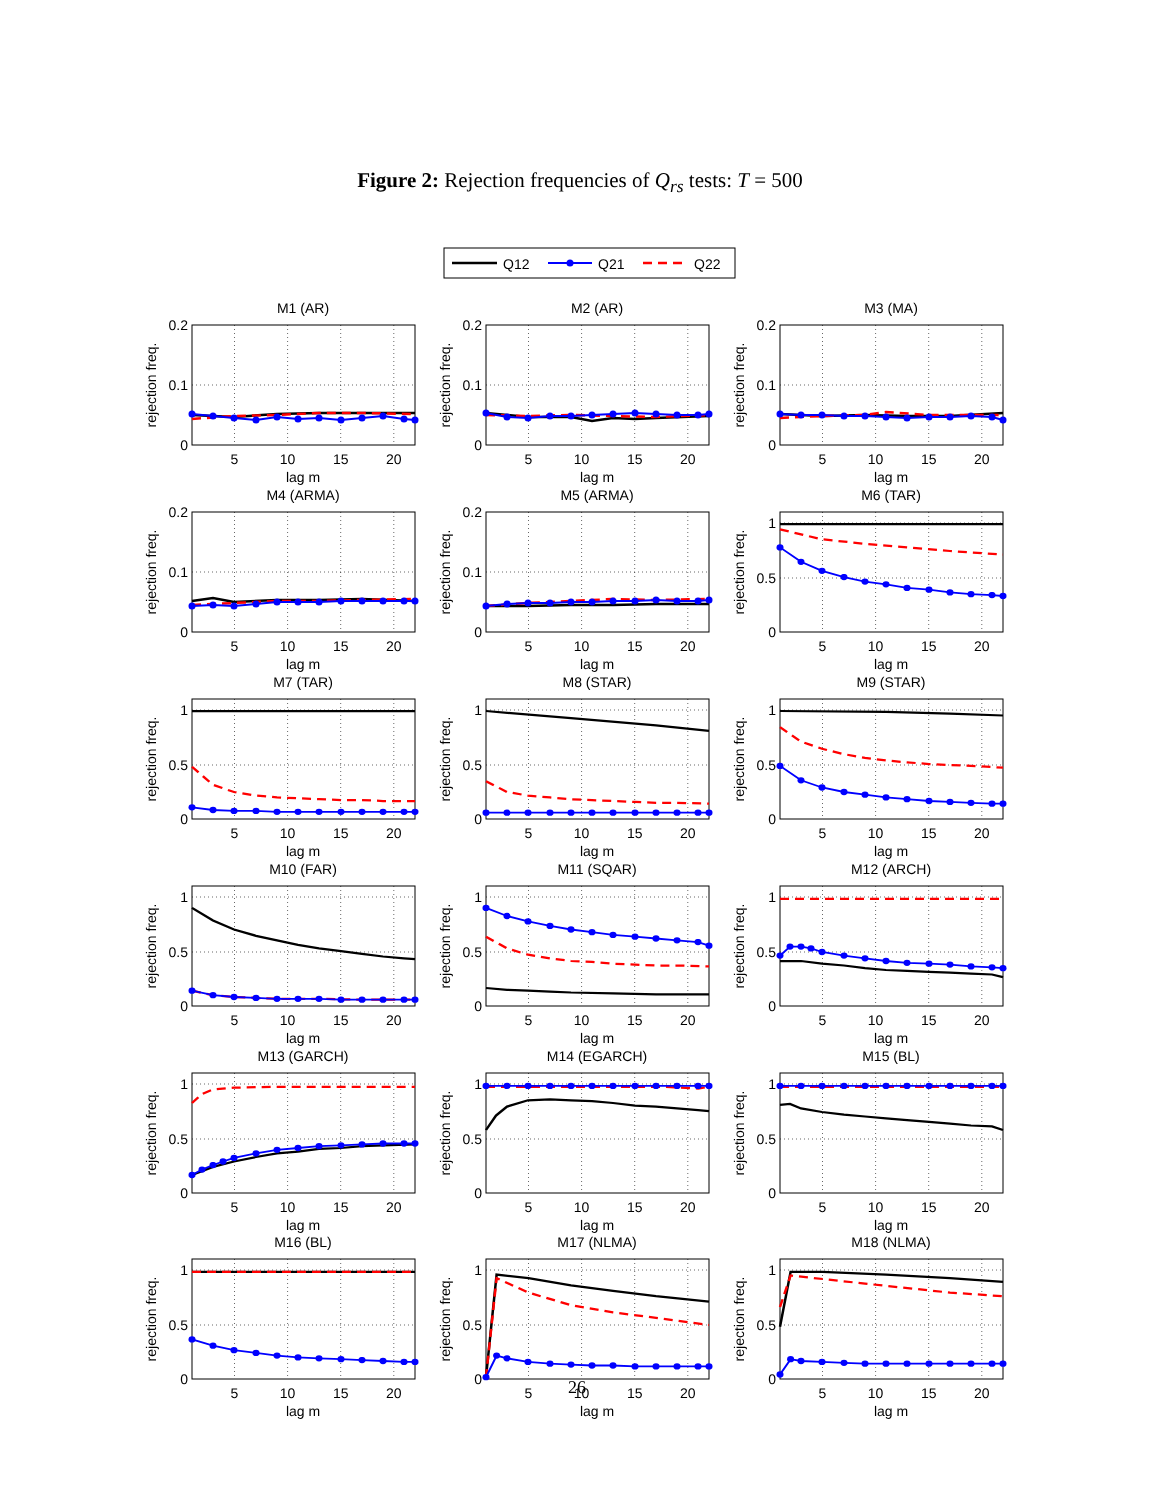Figure 2: Rejection frequencies of Q<sub>rs</sub> tests: T = 500
Q12
Q21
Q22
M1 (AR)
0.2
0.1
0
5
10
15
20
lag m
rejection freq.
M2 (AR)
0.2
0.1
0
5
10
15
20
lag m
rejection freq.
M3 (MA)
0.2
0.1
0
5
10
15
20
lag m
rejection freq.
M4 (ARMA)
0.2
0.1
0
5
10
15
20
lag m
rejection freq.
M5 (ARMA)
0.2
0.1
0
5
10
15
20
lag m
rejection freq.
M6 (TAR)
1
0.5
0
5
10
15
20
lag m
rejection freq.
M7 (TAR)
1
0.5
0
5
10
15
20
lag m
rejection freq.
M8 (STAR)
1
0.5
0
5
10
15
20
lag m
rejection freq.
M9 (STAR)
1
0.5
0
5
10
15
20
lag m
rejection freq.
M10 (FAR)
1
0.5
0
5
10
15
20
lag m
rejection freq.
M11 (SQAR)
1
0.5
0
5
10
15
20
lag m
rejection freq.
M12 (ARCH)
1
0.5
0
5
10
15
20
lag m
rejection freq.
M13 (GARCH)
1
0.5
0
5
10
15
20
lag m
rejection freq.
M14 (EGARCH)
1
0.5
0
5
10
15
20
lag m
rejection freq.
M15 (BL)
1
0.5
0
5
10
15
20
lag m
rejection freq.
M16 (BL)
1
0.5
0
5
10
15
20
lag m
rejection freq.
M17 (NLMA)
1
0.5
0
5
10
15
20
lag m
rejection freq.
M18 (NLMA)
1
0.5
0
5
10
15
20
lag m
rejection freq.
26